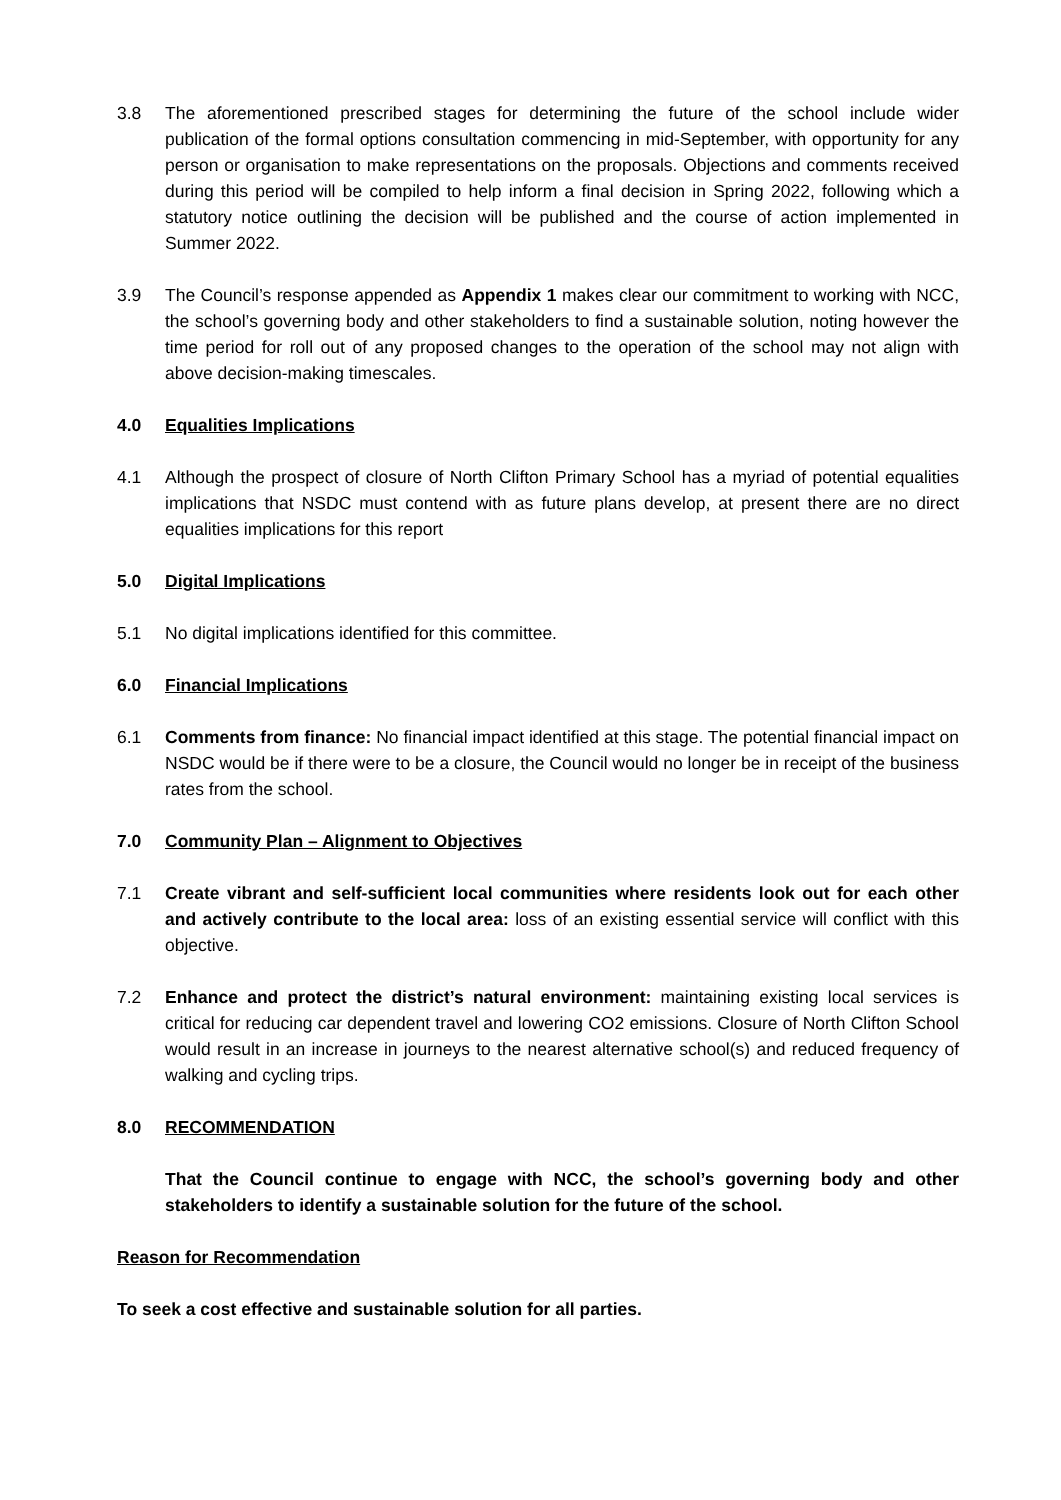3.8 The aforementioned prescribed stages for determining the future of the school include wider publication of the formal options consultation commencing in mid-September, with opportunity for any person or organisation to make representations on the proposals. Objections and comments received during this period will be compiled to help inform a final decision in Spring 2022, following which a statutory notice outlining the decision will be published and the course of action implemented in Summer 2022.
3.9 The Council’s response appended as Appendix 1 makes clear our commitment to working with NCC, the school’s governing body and other stakeholders to find a sustainable solution, noting however the time period for roll out of any proposed changes to the operation of the school may not align with above decision-making timescales.
4.0 Equalities Implications
4.1 Although the prospect of closure of North Clifton Primary School has a myriad of potential equalities implications that NSDC must contend with as future plans develop, at present there are no direct equalities implications for this report
5.0 Digital Implications
5.1 No digital implications identified for this committee.
6.0 Financial Implications
6.1 Comments from finance: No financial impact identified at this stage. The potential financial impact on NSDC would be if there were to be a closure, the Council would no longer be in receipt of the business rates from the school.
7.0 Community Plan – Alignment to Objectives
7.1 Create vibrant and self-sufficient local communities where residents look out for each other and actively contribute to the local area: loss of an existing essential service will conflict with this objective.
7.2 Enhance and protect the district’s natural environment: maintaining existing local services is critical for reducing car dependent travel and lowering CO2 emissions. Closure of North Clifton School would result in an increase in journeys to the nearest alternative school(s) and reduced frequency of walking and cycling trips.
8.0 RECOMMENDATION
That the Council continue to engage with NCC, the school’s governing body and other stakeholders to identify a sustainable solution for the future of the school.
Reason for Recommendation
To seek a cost effective and sustainable solution for all parties.